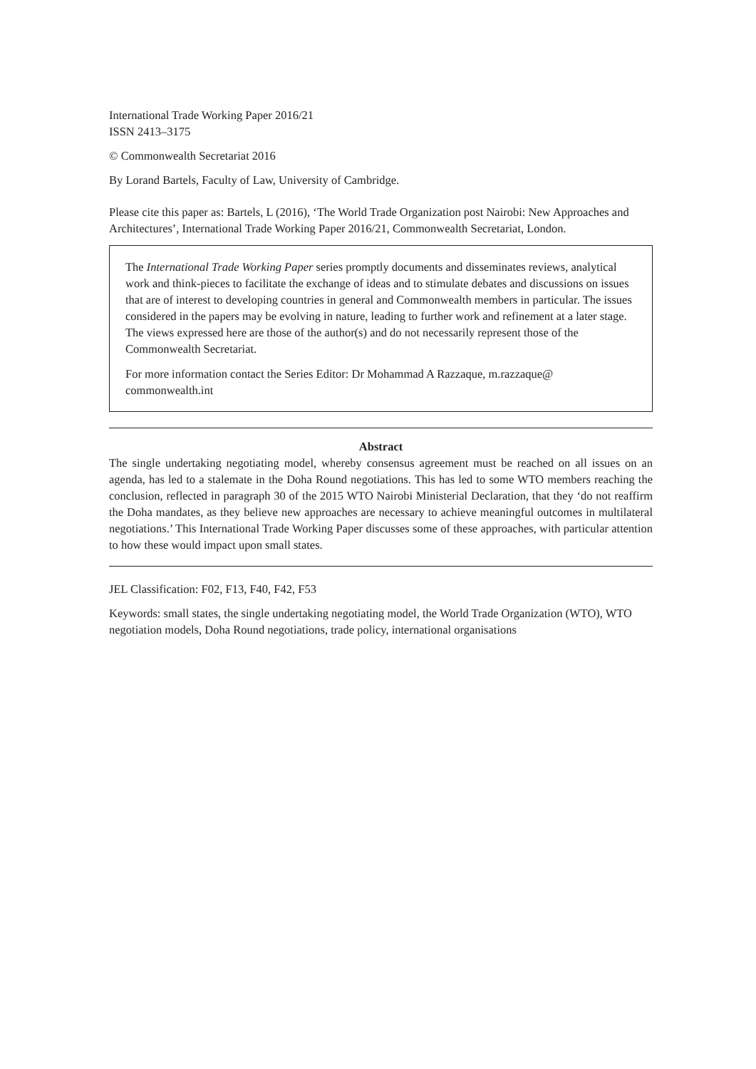International Trade Working Paper 2016/21
ISSN 2413–3175
© Commonwealth Secretariat 2016
By Lorand Bartels, Faculty of Law, University of Cambridge.
Please cite this paper as: Bartels, L (2016), ‘The World Trade Organization post Nairobi: New Approaches and Architectures’, International Trade Working Paper 2016/21, Commonwealth Secretariat, London.
The International Trade Working Paper series promptly documents and disseminates reviews, analytical work and think-pieces to facilitate the exchange of ideas and to stimulate debates and discussions on issues that are of interest to developing countries in general and Commonwealth members in particular. The issues considered in the papers may be evolving in nature, leading to further work and refinement at a later stage. The views expressed here are those of the author(s) and do not necessarily represent those of the Commonwealth Secretariat.
For more information contact the Series Editor: Dr Mohammad A Razzaque, m.razzaque@ commonwealth.int
Abstract
The single undertaking negotiating model, whereby consensus agreement must be reached on all issues on an agenda, has led to a stalemate in the Doha Round negotiations. This has led to some WTO members reaching the conclusion, reflected in paragraph 30 of the 2015 WTO Nairobi Ministerial Declaration, that they ‘do not reaffirm the Doha mandates, as they believe new approaches are necessary to achieve meaningful outcomes in multilateral negotiations.’ This International Trade Working Paper discusses some of these approaches, with particular attention to how these would impact upon small states.
JEL Classification: F02, F13, F40, F42, F53
Keywords: small states, the single undertaking negotiating model, the World Trade Organization (WTO), WTO negotiation models, Doha Round negotiations, trade policy, international organisations